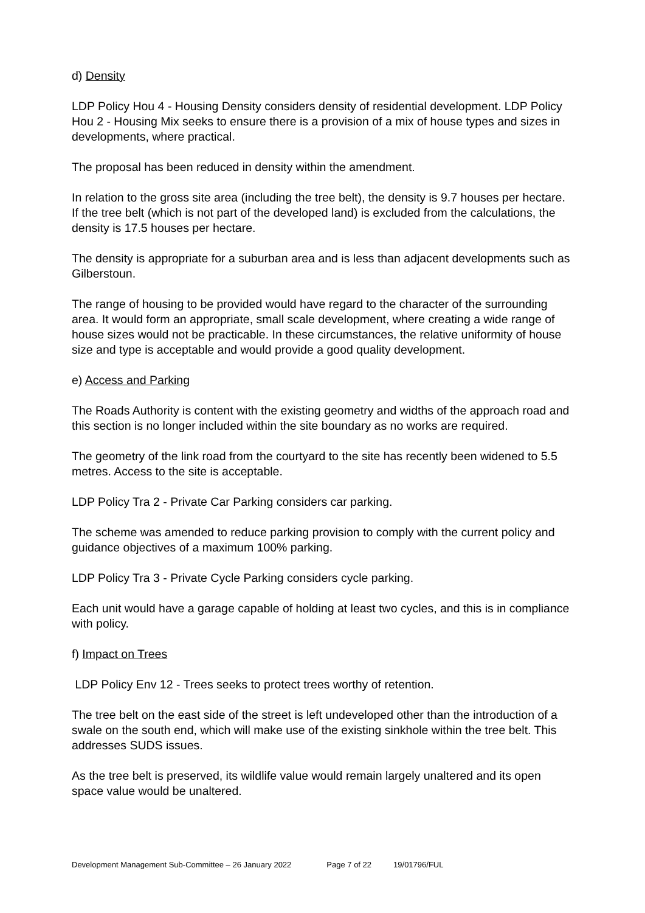d) Density
LDP Policy Hou 4 - Housing Density considers density of residential development. LDP Policy Hou 2 - Housing Mix seeks to ensure there is a provision of a mix of house types and sizes in developments, where practical.
The proposal has been reduced in density within the amendment.
In relation to the gross site area (including the tree belt), the density is 9.7 houses per hectare. If the tree belt (which is not part of the developed land) is excluded from the calculations, the density is 17.5 houses per hectare.
The density is appropriate for a suburban area and is less than adjacent developments such as Gilberstoun.
The range of housing to be provided would have regard to the character of the surrounding area. It would form an appropriate, small scale development, where creating a wide range of house sizes would not be practicable. In these circumstances, the relative uniformity of house size and type is acceptable and would provide a good quality development.
e) Access and Parking
The Roads Authority is content with the existing geometry and widths of the approach road and this section is no longer included within the site boundary as no works are required.
The geometry of the link road from the courtyard to the site has recently been widened to 5.5 metres. Access to the site is acceptable.
LDP Policy Tra 2 - Private Car Parking considers car parking.
The scheme was amended to reduce parking provision to comply with the current policy and guidance objectives of a maximum 100% parking.
LDP Policy Tra 3 - Private Cycle Parking considers cycle parking.
Each unit would have a garage capable of holding at least two cycles, and this is in compliance with policy.
f) Impact on Trees
LDP Policy Env 12 - Trees seeks to protect trees worthy of retention.
The tree belt on the east side of the street is left undeveloped other than the introduction of a swale on the south end, which will make use of the existing sinkhole within the tree belt. This addresses SUDS issues.
As the tree belt is preserved, its wildlife value would remain largely unaltered and its open space value would be unaltered.
Development Management Sub-Committee – 26 January 2022 Page 7 of 22 19/01796/FUL